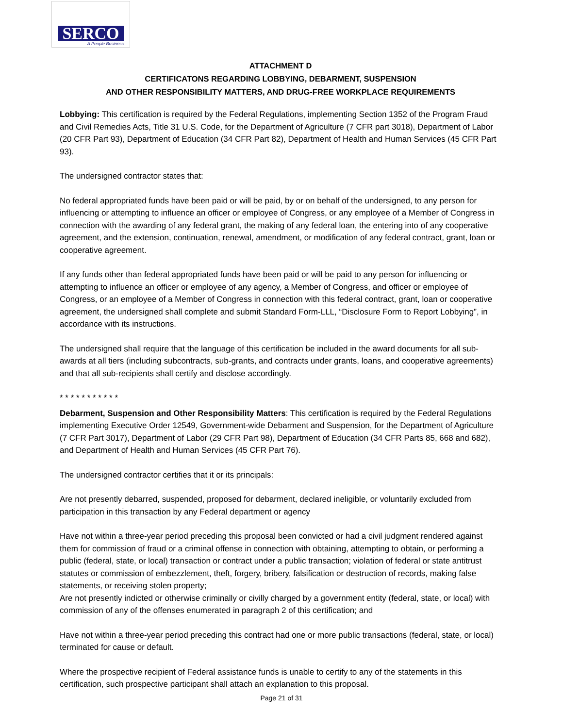SERCO
A People Business
ATTACHMENT D
CERTIFICATONS REGARDING LOBBYING, DEBARMENT, SUSPENSION
AND OTHER RESPONSIBILITY MATTERS, AND DRUG-FREE WORKPLACE REQUIREMENTS
Lobbying: This certification is required by the Federal Regulations, implementing Section 1352 of the Program Fraud and Civil Remedies Acts, Title 31 U.S. Code, for the Department of Agriculture (7 CFR part 3018), Department of Labor (20 CFR Part 93), Department of Education (34 CFR Part 82), Department of Health and Human Services (45 CFR Part 93).
The undersigned contractor states that:
No federal appropriated funds have been paid or will be paid, by or on behalf of the undersigned, to any person for influencing or attempting to influence an officer or employee of Congress, or any employee of a Member of Congress in connection with the awarding of any federal grant, the making of any federal loan, the entering into of any cooperative agreement, and the extension, continuation, renewal, amendment, or modification of any federal contract, grant, loan or cooperative agreement.
If any funds other than federal appropriated funds have been paid or will be paid to any person for influencing or attempting to influence an officer or employee of any agency, a Member of Congress, and officer or employee of Congress, or an employee of a Member of Congress in connection with this federal contract, grant, loan or cooperative agreement, the undersigned shall complete and submit Standard Form-LLL, “Disclosure Form to Report Lobbying”, in accordance with its instructions.
The undersigned shall require that the language of this certification be included in the award documents for all sub-awards at all tiers (including subcontracts, sub-grants, and contracts under grants, loans, and cooperative agreements) and that all sub-recipients shall certify and disclose accordingly.
* * * * * * * * * * *
Debarment, Suspension and Other Responsibility Matters: This certification is required by the Federal Regulations implementing Executive Order 12549, Government-wide Debarment and Suspension, for the Department of Agriculture (7 CFR Part 3017), Department of Labor (29 CFR Part 98), Department of Education (34 CFR Parts 85, 668 and 682), and Department of Health and Human Services (45 CFR Part 76).
The undersigned contractor certifies that it or its principals:
Are not presently debarred, suspended, proposed for debarment, declared ineligible, or voluntarily excluded from participation in this transaction by any Federal department or agency
Have not within a three-year period preceding this proposal been convicted or had a civil judgment rendered against them for commission of fraud or a criminal offense in connection with obtaining, attempting to obtain, or performing a public (federal, state, or local) transaction or contract under a public transaction; violation of federal or state antitrust statutes or commission of embezzlement, theft, forgery, bribery, falsification or destruction of records, making false statements, or receiving stolen property;
Are not presently indicted or otherwise criminally or civilly charged by a government entity (federal, state, or local) with commission of any of the offenses enumerated in paragraph 2 of this certification; and
Have not within a three-year period preceding this contract had one or more public transactions (federal, state, or local) terminated for cause or default.
Where the prospective recipient of Federal assistance funds is unable to certify to any of the statements in this certification, such prospective participant shall attach an explanation to this proposal.
Page 21 of 31